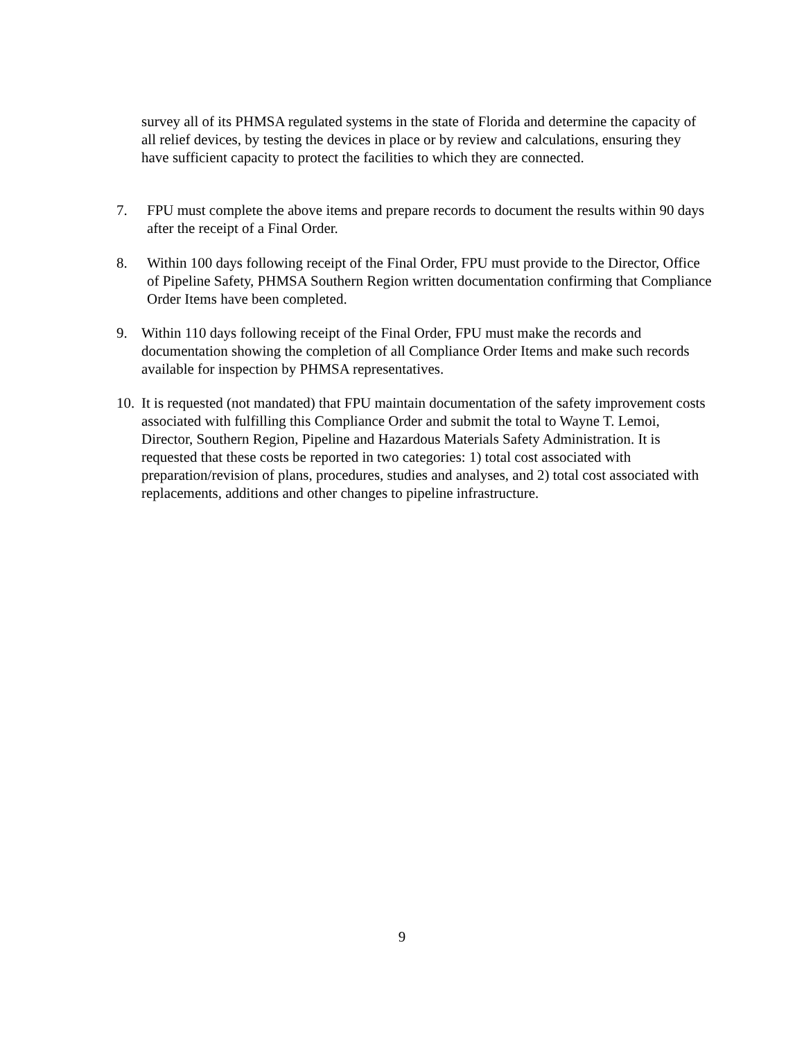survey all of its PHMSA regulated systems in the state of Florida and determine the capacity of all relief devices, by testing the devices in place or by review and calculations, ensuring they have sufficient capacity to protect the facilities to which they are connected.
7. FPU must complete the above items and prepare records to document the results within 90 days after the receipt of a Final Order.
8. Within 100 days following receipt of the Final Order, FPU must provide to the Director, Office of Pipeline Safety, PHMSA Southern Region written documentation confirming that Compliance Order Items have been completed.
9. Within 110 days following receipt of the Final Order, FPU must make the records and documentation showing the completion of all Compliance Order Items and make such records available for inspection by PHMSA representatives.
10. It is requested (not mandated) that FPU maintain documentation of the safety improvement costs associated with fulfilling this Compliance Order and submit the total to Wayne T. Lemoi, Director, Southern Region, Pipeline and Hazardous Materials Safety Administration. It is requested that these costs be reported in two categories: 1) total cost associated with preparation/revision of plans, procedures, studies and analyses, and 2) total cost associated with replacements, additions and other changes to pipeline infrastructure.
9